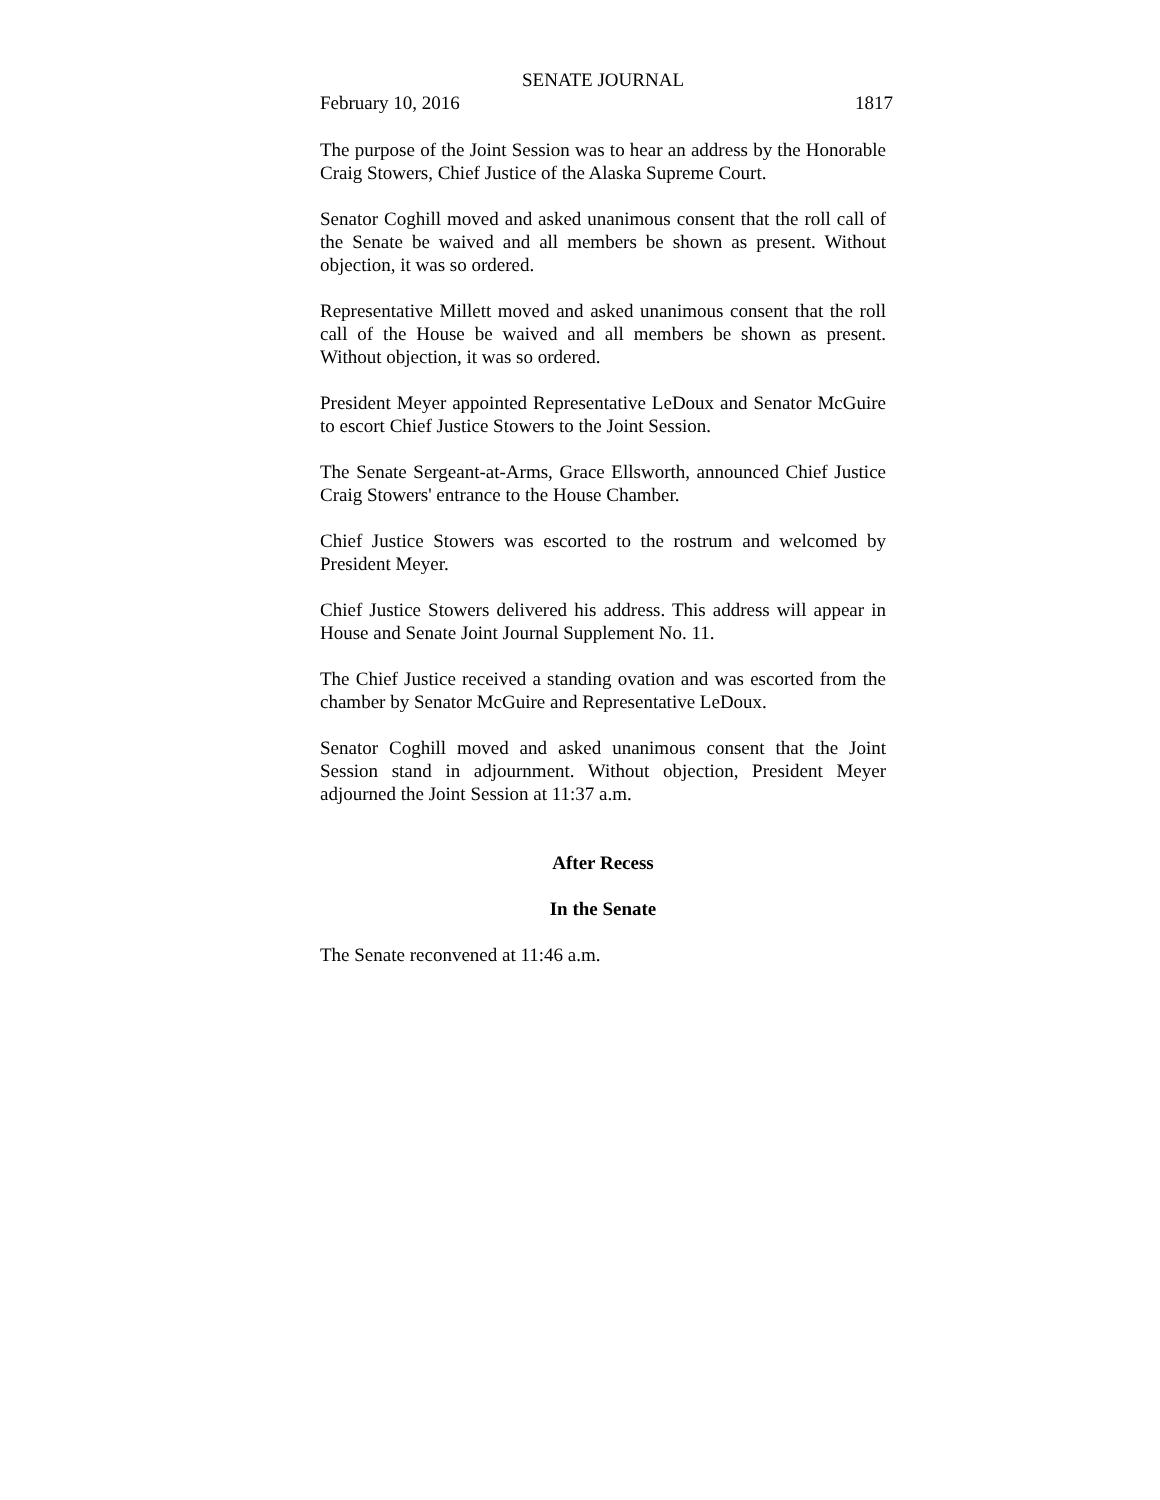SENATE JOURNAL
February 10, 2016 1817
The purpose of the Joint Session was to hear an address by the Honorable Craig Stowers, Chief Justice of the Alaska Supreme Court.
Senator Coghill moved and asked unanimous consent that the roll call of the Senate be waived and all members be shown as present. Without objection, it was so ordered.
Representative Millett moved and asked unanimous consent that the roll call of the House be waived and all members be shown as present. Without objection, it was so ordered.
President Meyer appointed Representative LeDoux and Senator McGuire to escort Chief Justice Stowers to the Joint Session.
The Senate Sergeant-at-Arms, Grace Ellsworth, announced Chief Justice Craig Stowers' entrance to the House Chamber.
Chief Justice Stowers was escorted to the rostrum and welcomed by President Meyer.
Chief Justice Stowers delivered his address. This address will appear in House and Senate Joint Journal Supplement No. 11.
The Chief Justice received a standing ovation and was escorted from the chamber by Senator McGuire and Representative LeDoux.
Senator Coghill moved and asked unanimous consent that the Joint Session stand in adjournment. Without objection, President Meyer adjourned the Joint Session at 11:37 a.m.
After Recess
In the Senate
The Senate reconvened at 11:46 a.m.